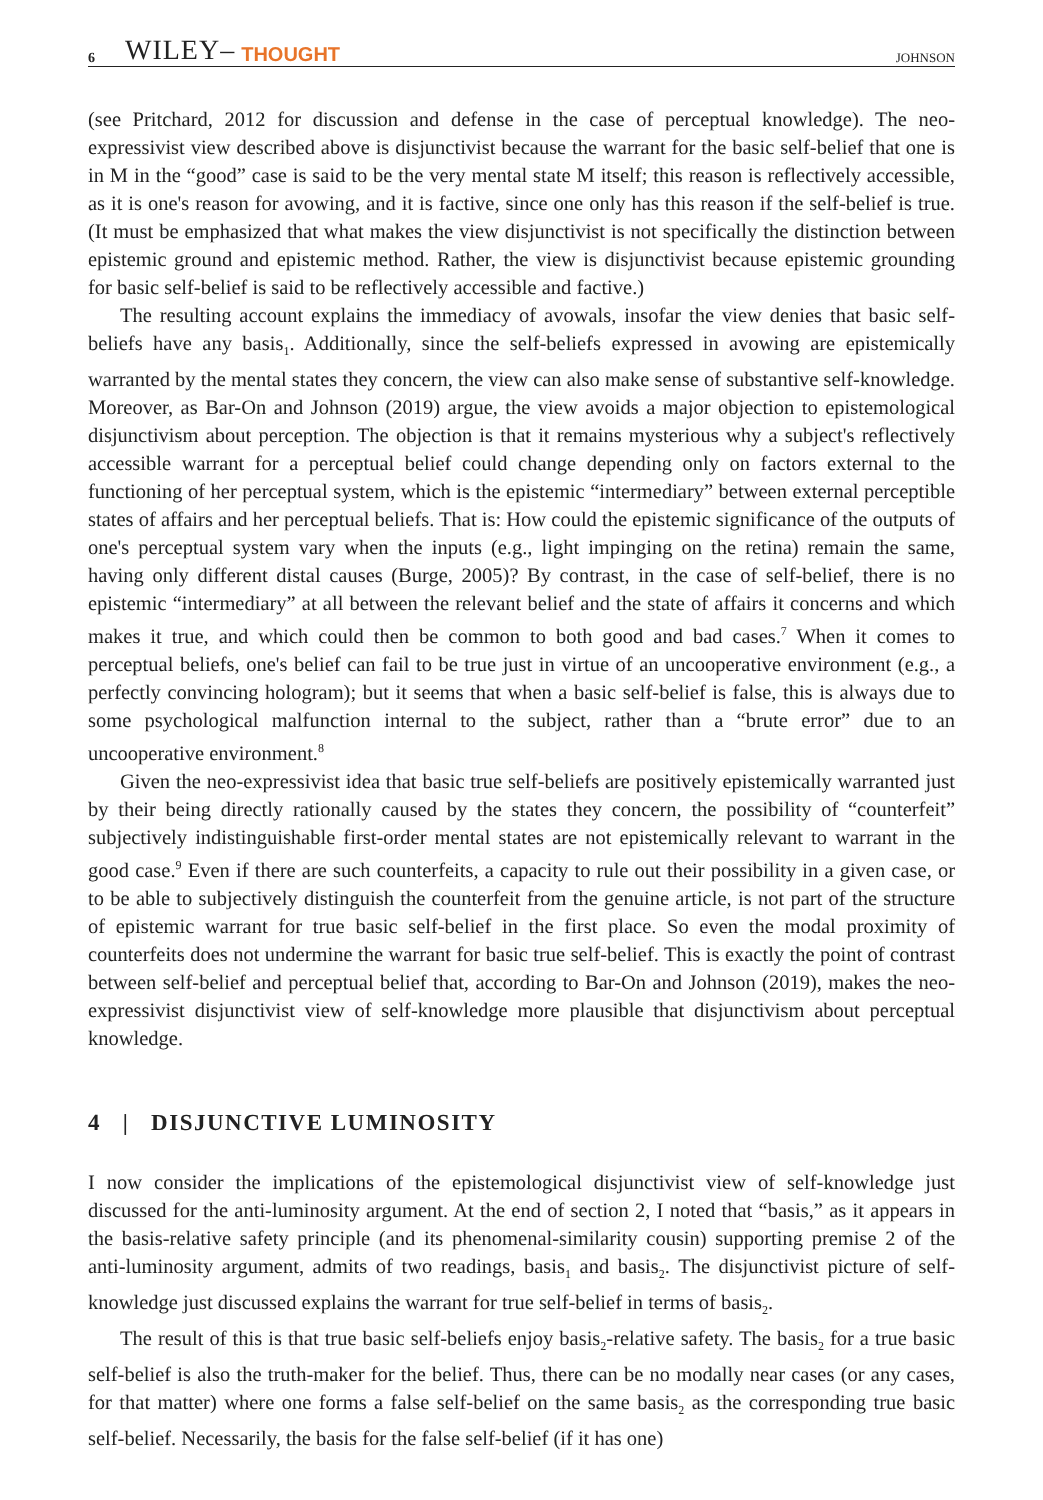6 WILEY– THOUGHT JOHNSON
(see Pritchard, 2012 for discussion and defense in the case of perceptual knowledge). The neo-expressivist view described above is disjunctivist because the warrant for the basic self-belief that one is in M in the “good” case is said to be the very mental state M itself; this reason is reflectively accessible, as it is one's reason for avowing, and it is factive, since one only has this reason if the self-belief is true. (It must be emphasized that what makes the view disjunctivist is not specifically the distinction between epistemic ground and epistemic method. Rather, the view is disjunctivist because epistemic grounding for basic self-belief is said to be reflectively accessible and factive.)
The resulting account explains the immediacy of avowals, insofar the view denies that basic self-beliefs have any basis<sub>1</sub>. Additionally, since the self-beliefs expressed in avowing are epistemically warranted by the mental states they concern, the view can also make sense of substantive self-knowledge. Moreover, as Bar-On and Johnson (2019) argue, the view avoids a major objection to epistemological disjunctivism about perception. The objection is that it remains mysterious why a subject's reflectively accessible warrant for a perceptual belief could change depending only on factors external to the functioning of her perceptual system, which is the epistemic “intermediary” between external perceptible states of affairs and her perceptual beliefs. That is: How could the epistemic significance of the outputs of one's perceptual system vary when the inputs (e.g., light impinging on the retina) remain the same, having only different distal causes (Burge, 2005)? By contrast, in the case of self-belief, there is no epistemic “intermediary” at all between the relevant belief and the state of affairs it concerns and which makes it true, and which could then be common to both good and bad cases.<sup>7</sup> When it comes to perceptual beliefs, one's belief can fail to be true just in virtue of an uncooperative environment (e.g., a perfectly convincing hologram); but it seems that when a basic self-belief is false, this is always due to some psychological malfunction internal to the subject, rather than a “brute error” due to an uncooperative environment.<sup>8</sup>
Given the neo-expressivist idea that basic true self-beliefs are positively epistemically warranted just by their being directly rationally caused by the states they concern, the possibility of “counterfeit” subjectively indistinguishable first-order mental states are not epistemically relevant to warrant in the good case.<sup>9</sup> Even if there are such counterfeits, a capacity to rule out their possibility in a given case, or to be able to subjectively distinguish the counterfeit from the genuine article, is not part of the structure of epistemic warrant for true basic self-belief in the first place. So even the modal proximity of counterfeits does not undermine the warrant for basic true self-belief. This is exactly the point of contrast between self-belief and perceptual belief that, according to Bar-On and Johnson (2019), makes the neo-expressivist disjunctivist view of self-knowledge more plausible that disjunctivism about perceptual knowledge.
4 | DISJUNCTIVE LUMINOSITY
I now consider the implications of the epistemological disjunctivist view of self-knowledge just discussed for the anti-luminosity argument. At the end of section 2, I noted that “basis,” as it appears in the basis-relative safety principle (and its phenomenal-similarity cousin) supporting premise 2 of the anti-luminosity argument, admits of two readings, basis<sub>1</sub> and basis<sub>2</sub>. The disjunctivist picture of self-knowledge just discussed explains the warrant for true self-belief in terms of basis<sub>2</sub>.
The result of this is that true basic self-beliefs enjoy basis<sub>2</sub>-relative safety. The basis<sub>2</sub> for a true basic self-belief is also the truth-maker for the belief. Thus, there can be no modally near cases (or any cases, for that matter) where one forms a false self-belief on the same basis<sub>2</sub> as the corresponding true basic self-belief. Necessarily, the basis for the false self-belief (if it has one)